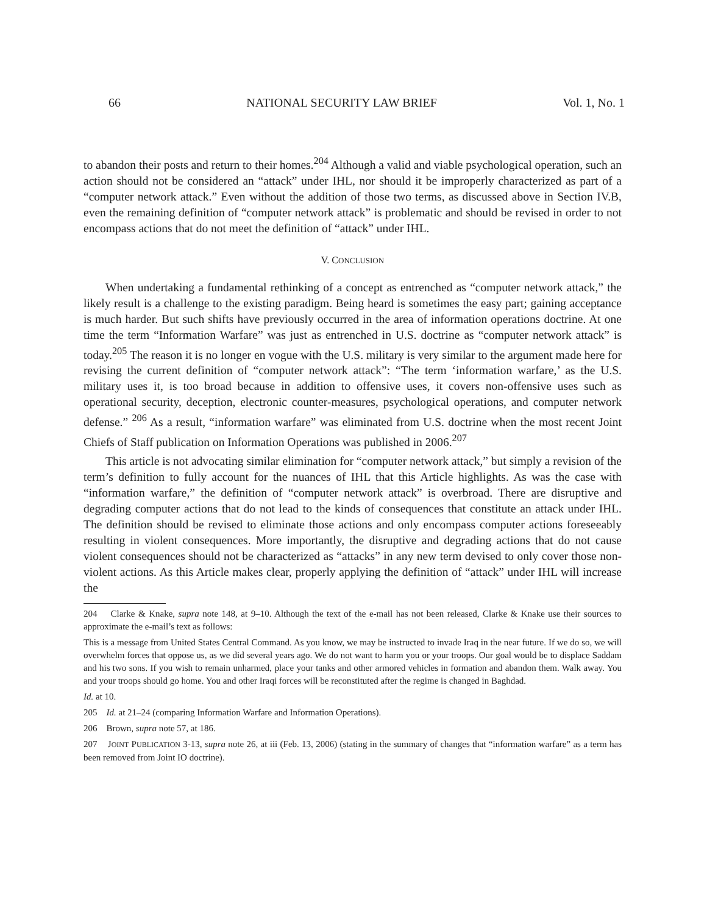66 NATIONAL SECURITY LAW BRIEF Vol. 1, No. 1
to abandon their posts and return to their homes.<sup>204</sup> Although a valid and viable psychological operation, such an action should not be considered an “attack” under IHL, nor should it be improperly characterized as part of a “computer network attack.” Even without the addition of those two terms, as discussed above in Section IV.B, even the remaining definition of “computer network attack” is problematic and should be revised in order to not encompass actions that do not meet the definition of “attack” under IHL.
V. CONCLUSION
When undertaking a fundamental rethinking of a concept as entrenched as “computer network attack,” the likely result is a challenge to the existing paradigm. Being heard is sometimes the easy part; gaining acceptance is much harder. But such shifts have previously occurred in the area of information operations doctrine. At one time the term “Information Warfare” was just as entrenched in U.S. doctrine as “computer network attack” is today.<sup>205</sup> The reason it is no longer en vogue with the U.S. military is very similar to the argument made here for revising the current definition of “computer network attack”: “The term ‘information warfare,’ as the U.S. military uses it, is too broad because in addition to offensive uses, it covers non-offensive uses such as operational security, deception, electronic counter-measures, psychological operations, and computer network defense.” <sup>206</sup> As a result, “information warfare” was eliminated from U.S. doctrine when the most recent Joint Chiefs of Staff publication on Information Operations was published in 2006.<sup>207</sup>
This article is not advocating similar elimination for “computer network attack,” but simply a revision of the term’s definition to fully account for the nuances of IHL that this Article highlights. As was the case with “information warfare,” the definition of “computer network attack” is overbroad. There are disruptive and degrading computer actions that do not lead to the kinds of consequences that constitute an attack under IHL. The definition should be revised to eliminate those actions and only encompass computer actions foreseeably resulting in violent consequences. More importantly, the disruptive and degrading actions that do not cause violent consequences should not be characterized as “attacks” in any new term devised to only cover those non-violent actions. As this Article makes clear, properly applying the definition of “attack” under IHL will increase the
204 Clarke & Knake, supra note 148, at 9–10. Although the text of the e-mail has not been released, Clarke & Knake use their sources to approximate the e-mail’s text as follows:
This is a message from United States Central Command. As you know, we may be instructed to invade Iraq in the near future. If we do so, we will overwhelm forces that oppose us, as we did several years ago. We do not want to harm you or your troops. Our goal would be to displace Saddam and his two sons. If you wish to remain unharmed, place your tanks and other armored vehicles in formation and abandon them. Walk away. You and your troops should go home. You and other Iraqi forces will be reconstituted after the regime is changed in Baghdad.
Id. at 10.
205 Id. at 21–24 (comparing Information Warfare and Information Operations).
206 Brown, supra note 57, at 186.
207 JOINT PUBLICATION 3-13, supra note 26, at iii (Feb. 13, 2006) (stating in the summary of changes that “information warfare” as a term has been removed from Joint IO doctrine).